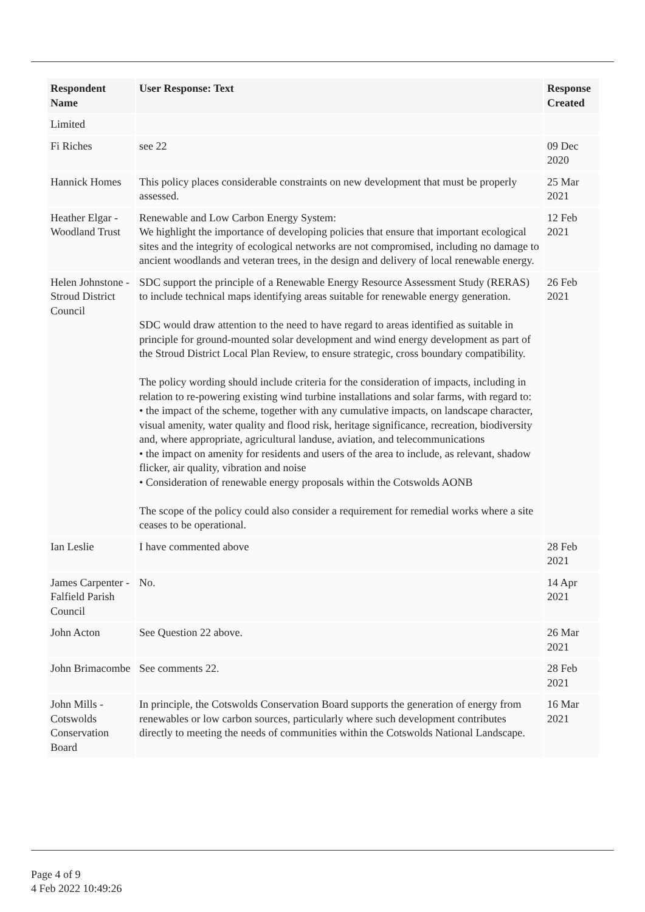| Respondent Name | User Response: Text | Response Created |
| --- | --- | --- |
| Limited | | |
| Fi Riches | see 22 | 09 Dec 2020 |
| Hannick Homes | This policy places considerable constraints on new development that must be properly assessed. | 25 Mar 2021 |
| Heather Elgar - Woodland Trust | Renewable and Low Carbon Energy System: We highlight the importance of developing policies that ensure that important ecological sites and the integrity of ecological networks are not compromised, including no damage to ancient woodlands and veteran trees, in the design and delivery of local renewable energy. | 12 Feb 2021 |
| Helen Johnstone - Stroud District Council | SDC support the principle of a Renewable Energy Resource Assessment Study (RERAS) to include technical maps identifying areas suitable for renewable energy generation. SDC would draw attention to the need to have regard to areas identified as suitable in principle for ground-mounted solar development and wind energy development as part of the Stroud District Local Plan Review, to ensure strategic, cross boundary compatibility. The policy wording should include criteria for the consideration of impacts, including in relation to re-powering existing wind turbine installations and solar farms, with regard to: • the impact of the scheme, together with any cumulative impacts, on landscape character, visual amenity, water quality and flood risk, heritage significance, recreation, biodiversity and, where appropriate, agricultural landuse, aviation, and telecommunications • the impact on amenity for residents and users of the area to include, as relevant, shadow flicker, air quality, vibration and noise • Consideration of renewable energy proposals within the Cotswolds AONB The scope of the policy could also consider a requirement for remedial works where a site ceases to be operational. | 26 Feb 2021 |
| Ian Leslie | I have commented above | 28 Feb 2021 |
| James Carpenter - Falfield Parish Council | No. | 14 Apr 2021 |
| John Acton | See Question 22 above. | 26 Mar 2021 |
| John Brimacombe | See comments 22. | 28 Feb 2021 |
| John Mills - Cotswolds Conservation Board | In principle, the Cotswolds Conservation Board supports the generation of energy from renewables or low carbon sources, particularly where such development contributes directly to meeting the needs of communities within the Cotswolds National Landscape. | 16 Mar 2021 |
Page 4 of 9
4 Feb 2022 10:49:26